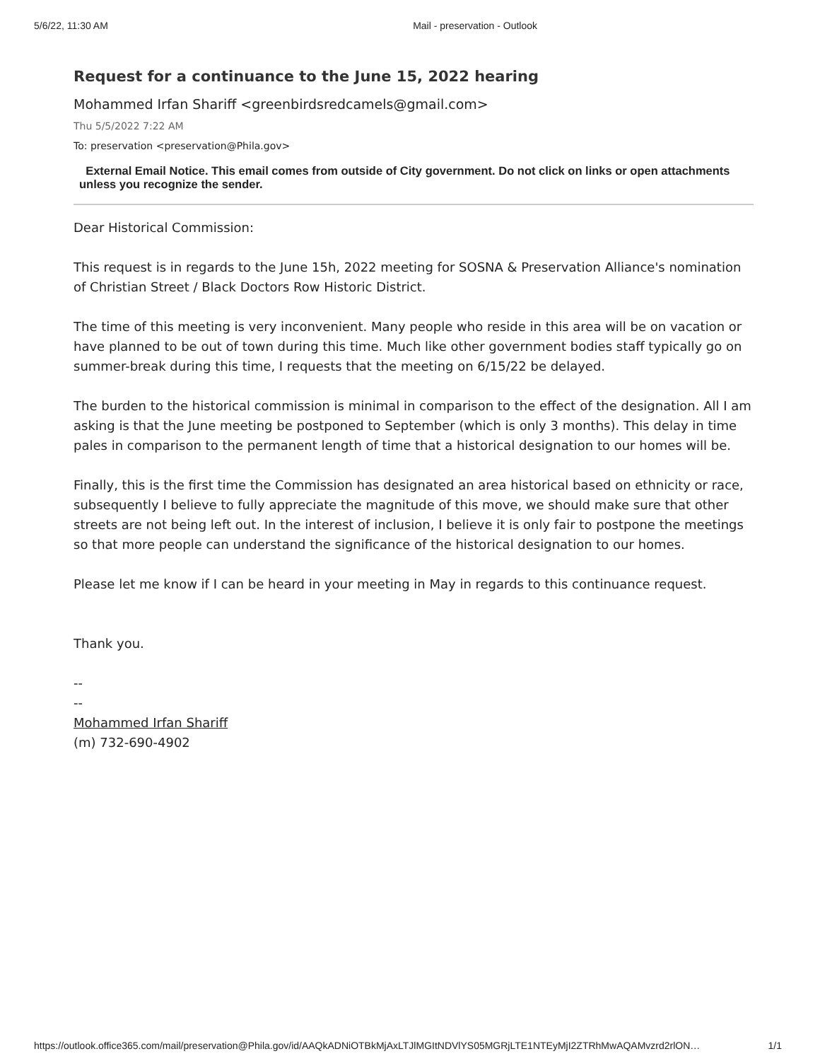5/6/22, 11:30 AM Mail - preservation - Outlook
Request for a continuance to the June 15, 2022 hearing
Mohammed Irfan Shariff <greenbirdsredcamels@gmail.com>
Thu 5/5/2022 7:22 AM
To: preservation <preservation@Phila.gov>
External Email Notice. This email comes from outside of City government. Do not click on links or open attachments unless you recognize the sender.
Dear Historical Commission:
This request is in regards to the June 15h, 2022 meeting for SOSNA & Preservation Alliance's nomination of Christian Street / Black Doctors Row Historic District.
The time of this meeting is very inconvenient. Many people who reside in this area will be on vacation or have planned to be out of town during this time. Much like other government bodies staff typically go on summer-break during this time, I requests that the meeting on 6/15/22 be delayed.
The burden to the historical commission is minimal in comparison to the effect of the designation. All I am asking is that the June meeting be postponed to September (which is only 3 months). This delay in time pales in comparison to the permanent length of time that a historical designation to our homes will be.
Finally, this is the first time the Commission has designated an area historical based on ethnicity or race, subsequently I believe to fully appreciate the magnitude of this move, we should make sure that other streets are not being left out. In the interest of inclusion, I believe it is only fair to postpone the meetings so that more people can understand the significance of the historical designation to our homes.
Please let me know if I can be heard in your meeting in May in regards to this continuance request.
Thank you.
--
--
Mohammed Irfan Shariff
(m) 732-690-4902
https://outlook.office365.com/mail/preservation@Phila.gov/id/AAQkADNiOTBkMjAxLTJlMGItNDVlYS05MGRjLTE1NTEyMjI2ZTRhMwAQAMvzrd2rlON… 1/1